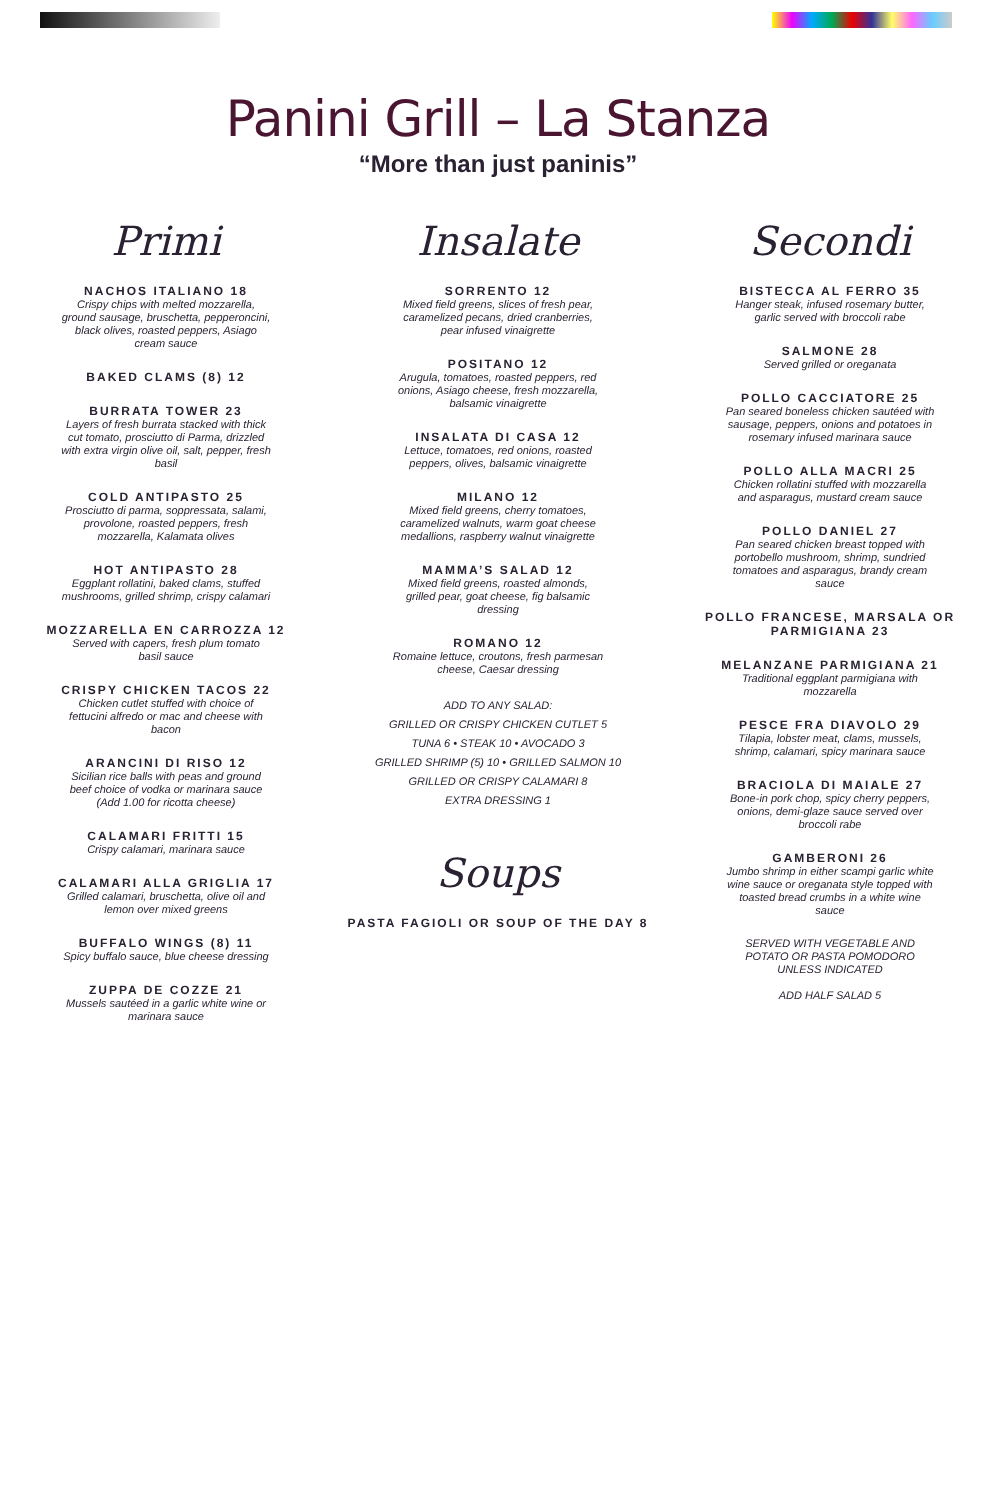Panini Grill – La Stanza
“More than just paninis”
Primi
NACHOS ITALIANO 18
Crispy chips with melted mozzarella, ground sausage, bruschetta, pepperoncini, black olives, roasted peppers, Asiago cream sauce
BAKED CLAMS (8) 12
BURRATA TOWER 23
Layers of fresh burrata stacked with thick cut tomato, prosciutto di Parma, drizzled with extra virgin olive oil, salt, pepper, fresh basil
COLD ANTIPASTO 25
Prosciutto di parma, soppressata, salami, provolone, roasted peppers, fresh mozzarella, Kalamata olives
HOT ANTIPASTO 28
Eggplant rollatini, baked clams, stuffed mushrooms, grilled shrimp, crispy calamari
MOZZARELLA EN CARROZZA 12
Served with capers, fresh plum tomato basil sauce
CRISPY CHICKEN TACOS 22
Chicken cutlet stuffed with choice of fettucini alfredo or mac and cheese with bacon
ARANCINI DI RISO 12
Sicilian rice balls with peas and ground beef choice of vodka or marinara sauce (Add 1.00 for ricotta cheese)
CALAMARI FRITTI 15
Crispy calamari, marinara sauce
CALAMARI ALLA GRIGLIA 17
Grilled calamari, bruschetta, olive oil and lemon over mixed greens
BUFFALO WINGS (8) 11
Spicy buffalo sauce, blue cheese dressing
ZUPPA DE COZZE 21
Mussels sautéed in a garlic white wine or marinara sauce
Insalate
SORRENTO 12
Mixed field greens, slices of fresh pear, caramelized pecans, dried cranberries, pear infused vinaigrette
POSITANO 12
Arugula, tomatoes, roasted peppers, red onions, Asiago cheese, fresh mozzarella, balsamic vinaigrette
INSALATA DI CASA 12
Lettuce, tomatoes, red onions, roasted peppers, olives, balsamic vinaigrette
MILANO 12
Mixed field greens, cherry tomatoes, caramelized walnuts, warm goat cheese medallions, raspberry walnut vinaigrette
MAMMA’S SALAD 12
Mixed field greens, roasted almonds, grilled pear, goat cheese, fig balsamic dressing
ROMANO 12
Romaine lettuce, croutons, fresh parmesan cheese, Caesar dressing
ADD TO ANY SALAD:
GRILLED OR CRISPY CHICKEN CUTLET 5
TUNA 6 • STEAK 10 • AVOCADO 3
GRILLED SHRIMP (5) 10 • GRILLED SALMON 10
GRILLED OR CRISPY CALAMARI 8
EXTRA DRESSING 1
Soups
PASTA FAGIOLI OR SOUP OF THE DAY 8
Secondi
BISTECCA AL FERRO 35
Hanger steak, infused rosemary butter, garlic served with broccoli rabe
SALMONE 28
Served grilled or oreganata
POLLO CACCIATORE 25
Pan seared boneless chicken sautéed with sausage, peppers, onions and potatoes in rosemary infused marinara sauce
POLLO ALLA MACRI 25
Chicken rollatini stuffed with mozzarella and asparagus, mustard cream sauce
POLLO DANIEL 27
Pan seared chicken breast topped with portobello mushroom, shrimp, sundried tomatoes and asparagus, brandy cream sauce
POLLO FRANCESE, MARSALA OR PARMIGIANA 23
MELANZANE PARMIGIANA 21
Traditional eggplant parmigiana with mozzarella
PESCE FRA DIAVOLO 29
Tilapia, lobster meat, clams, mussels, shrimp, calamari, spicy marinara sauce
BRACIOLA DI MAIALE 27
Bone-in pork chop, spicy cherry peppers, onions, demi-glaze sauce served over broccoli rabe
GAMBERONI 26
Jumbo shrimp in either scampi garlic white wine sauce or oreganata style topped with toasted bread crumbs in a white wine sauce
SERVED WITH VEGETABLE AND POTATO OR PASTA POMODORO UNLESS INDICATED
ADD HALF SALAD 5